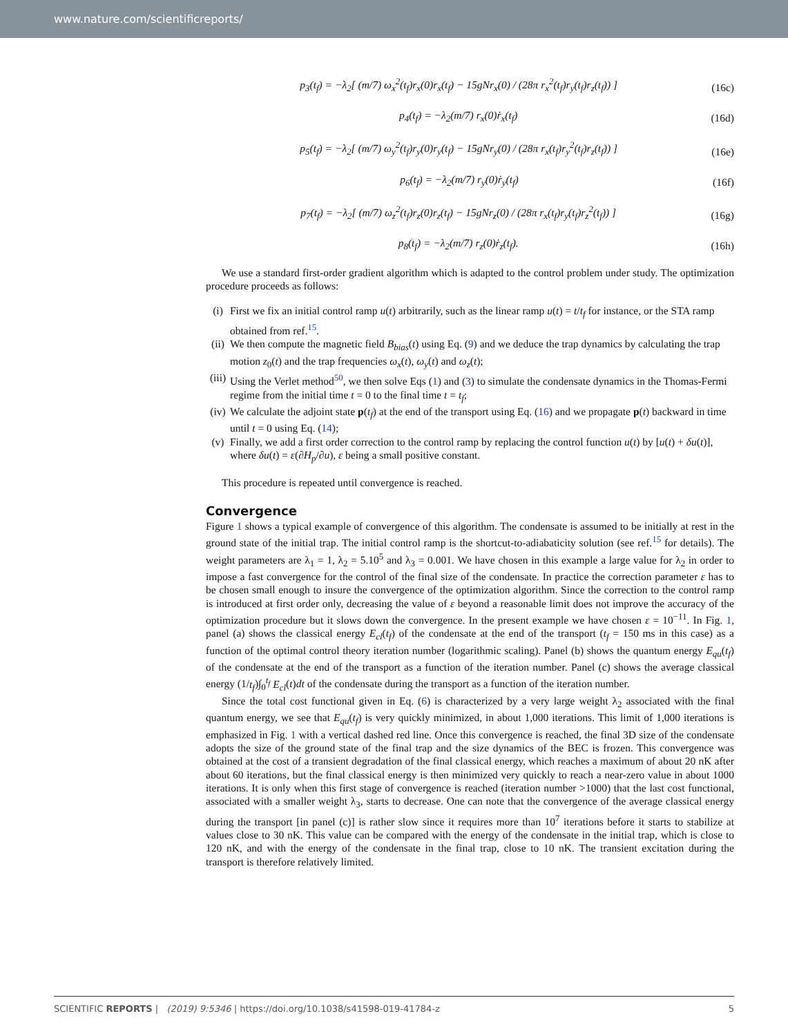www.nature.com/scientificreports/
p<sub>3</sub>(t<sub>f</sub>) = −λ<sub>2</sub>[ (m/7) ω<sub>x</sub><sup>2</sup>(t<sub>f</sub>)r<sub>x</sub>(0)r<sub>x</sub>(t<sub>f</sub>) − 15gNr<sub>x</sub>(0) / (28π r<sub>x</sub><sup>2</sup>(t<sub>f</sub>)r<sub>y</sub>(t<sub>f</sub>)r<sub>z</sub>(t<sub>f</sub>)) ] (16c)
p<sub>4</sub>(t<sub>f</sub>) = −λ<sub>2</sub>(m/7) r<sub>x</sub>(0)ṙ<sub>x</sub>(t<sub>f</sub>) (16d)
p<sub>5</sub>(t<sub>f</sub>) = −λ<sub>2</sub>[ (m/7) ω<sub>y</sub><sup>2</sup>(t<sub>f</sub>)r<sub>y</sub>(0)r<sub>y</sub>(t<sub>f</sub>) − 15gNr<sub>y</sub>(0) / (28π r<sub>x</sub>(t<sub>f</sub>)r<sub>y</sub><sup>2</sup>(t<sub>f</sub>)r<sub>z</sub>(t<sub>f</sub>)) ] (16e)
p<sub>6</sub>(t<sub>f</sub>) = −λ<sub>2</sub>(m/7) r<sub>y</sub>(0)ṙ<sub>y</sub>(t<sub>f</sub>) (16f)
p<sub>7</sub>(t<sub>f</sub>) = −λ<sub>2</sub>[ (m/7) ω<sub>z</sub><sup>2</sup>(t<sub>f</sub>)r<sub>z</sub>(0)r<sub>z</sub>(t<sub>f</sub>) − 15gNr<sub>z</sub>(0) / (28π r<sub>x</sub>(t<sub>f</sub>)r<sub>y</sub>(t<sub>f</sub>)r<sub>z</sub><sup>2</sup>(t<sub>f</sub>)) ] (16g)
p<sub>8</sub>(t<sub>f</sub>) = −λ<sub>2</sub>(m/7) r<sub>z</sub>(0)ṙ<sub>z</sub>(t<sub>f</sub>). (16h)
We use a standard first-order gradient algorithm which is adapted to the control problem under study. The optimization procedure proceeds as follows:
(i) First we fix an initial control ramp u(t) arbitrarily, such as the linear ramp u(t) = t/t<sub>f</sub> for instance, or the STA ramp obtained from ref.<sup>15</sup>.
(ii) We then compute the magnetic field B<sub>bias</sub>(t) using Eq. (9) and we deduce the trap dynamics by calculating the trap motion z<sub>0</sub>(t) and the trap frequencies ω<sub>x</sub>(t), ω<sub>y</sub>(t) and ω<sub>z</sub>(t);
(iii) Using the Verlet method<sup>50</sup>, we then solve Eqs (1) and (3) to simulate the condensate dynamics in the Thomas-Fermi regime from the initial time t = 0 to the final time t = t<sub>f</sub>;
(iv) We calculate the adjoint state p(t<sub>f</sub>) at the end of the transport using Eq. (16) and we propagate p(t) backward in time until t = 0 using Eq. (14);
(v) Finally, we add a first order correction to the control ramp by replacing the control function u(t) by [u(t) + δu(t)], where δu(t) = ε(∂H<sub>p</sub>/∂u), ε being a small positive constant.
This procedure is repeated until convergence is reached.
Convergence
Figure 1 shows a typical example of convergence of this algorithm. The condensate is assumed to be initially at rest in the ground state of the initial trap. The initial control ramp is the shortcut-to-adiabaticity solution (see ref.<sup>15</sup> for details). The weight parameters are λ<sub>1</sub> = 1, λ<sub>2</sub> = 5.10<sup>5</sup> and λ<sub>3</sub> = 0.001. We have chosen in this example a large value for λ<sub>2</sub> in order to impose a fast convergence for the control of the final size of the condensate. In practice the correction parameter ε has to be chosen small enough to insure the convergence of the optimization algorithm. Since the correction to the control ramp is introduced at first order only, decreasing the value of ε beyond a reasonable limit does not improve the accuracy of the optimization procedure but it slows down the convergence. In the present example we have chosen ε = 10<sup>−11</sup>. In Fig. 1, panel (a) shows the classical energy E<sub>cl</sub>(t<sub>f</sub>) of the condensate at the end of the transport (t<sub>f</sub> = 150 ms in this case) as a function of the optimal control theory iteration number (logarithmic scaling). Panel (b) shows the quantum energy E<sub>qu</sub>(t<sub>f</sub>) of the condensate at the end of the transport as a function of the iteration number. Panel (c) shows the average classical energy (1/t<sub>f</sub>)∫<sub>0</sub><sup>t<sub>f</sub></sup> E<sub>cl</sub>(t)dt of the condensate during the transport as a function of the iteration number.
Since the total cost functional given in Eq. (6) is characterized by a very large weight λ<sub>2</sub> associated with the final quantum energy, we see that E<sub>qu</sub>(t<sub>f</sub>) is very quickly minimized, in about 1,000 iterations. This limit of 1,000 iterations is emphasized in Fig. 1 with a vertical dashed red line. Once this convergence is reached, the final 3D size of the condensate adopts the size of the ground state of the final trap and the size dynamics of the BEC is frozen. This convergence was obtained at the cost of a transient degradation of the final classical energy, which reaches a maximum of about 20 nK after about 60 iterations, but the final classical energy is then minimized very quickly to reach a near-zero value in about 1000 iterations. It is only when this first stage of convergence is reached (iteration number >1000) that the last cost functional, associated with a smaller weight λ<sub>3</sub>, starts to decrease. One can note that the convergence of the average classical energy during the transport [in panel (c)] is rather slow since it requires more than 10<sup>7</sup> iterations before it starts to stabilize at values close to 30 nK. This value can be compared with the energy of the condensate in the initial trap, which is close to 120 nK, and with the energy of the condensate in the final trap, close to 10 nK. The transient excitation during the transport is therefore relatively limited.
SCIENTIFIC REPORTS | (2019) 9:5346 | https://doi.org/10.1038/s41598-019-41784-z 5